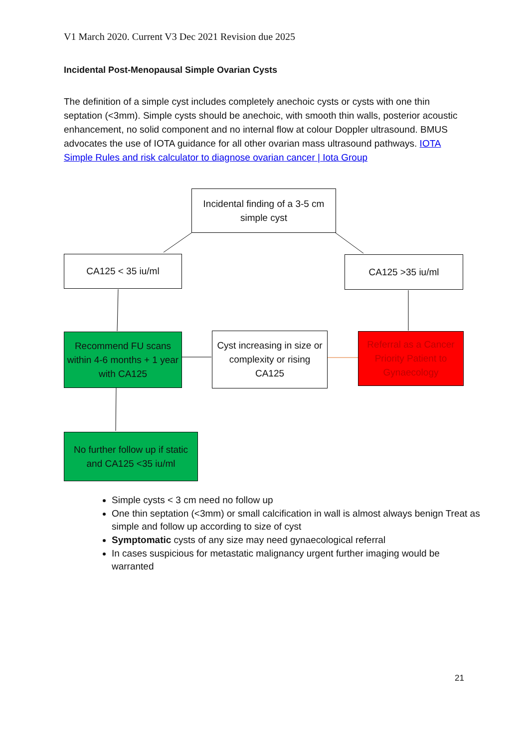V1 March 2020. Current V3 Dec 2021 Revision due 2025
Incidental Post-Menopausal Simple Ovarian Cysts
The definition of a simple cyst includes completely anechoic cysts or cysts with one thin septation (<3mm). Simple cysts should be anechoic, with smooth thin walls, posterior acoustic enhancement, no solid component and no internal flow at colour Doppler ultrasound. BMUS advocates the use of IOTA guidance for all other ovarian mass ultrasound pathways. IOTA Simple Rules and risk calculator to diagnose ovarian cancer | Iota Group
Incidental finding of a 3-5 cm simple cyst
CA125 < 35 iu/ml CA125 >35 iu/ml
Recommend FU scans within 4-6 months + 1 year with CA125
Cyst increasing in size or complexity or rising CA125
Referral as a Cancer Priority Patient to Gynaecology
No further follow up if static and CA125 <35 iu/ml
Simple cysts < 3 cm need no follow up
One thin septation (<3mm) or small calcification in wall is almost always benign Treat as simple and follow up according to size of cyst
Symptomatic cysts of any size may need gynaecological referral
In cases suspicious for metastatic malignancy urgent further imaging would be warranted
21